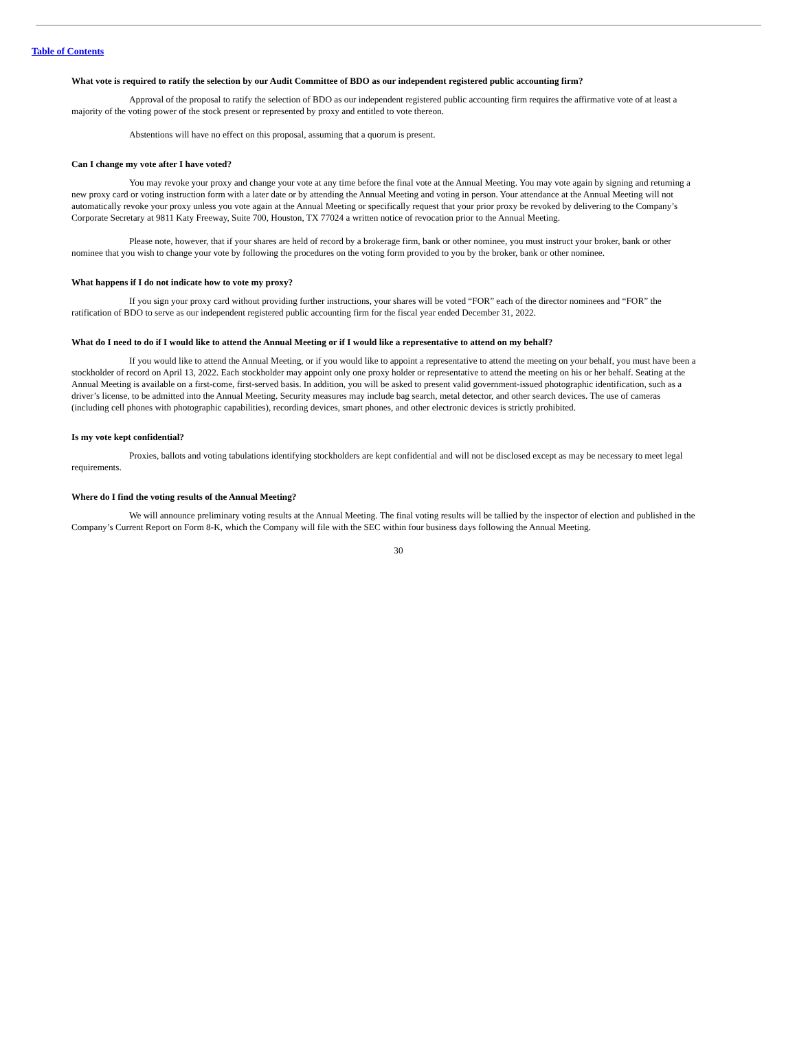Table of Contents
What vote is required to ratify the selection by our Audit Committee of BDO as our independent registered public accounting firm?
Approval of the proposal to ratify the selection of BDO as our independent registered public accounting firm requires the affirmative vote of at least a majority of the voting power of the stock present or represented by proxy and entitled to vote thereon.
Abstentions will have no effect on this proposal, assuming that a quorum is present.
Can I change my vote after I have voted?
You may revoke your proxy and change your vote at any time before the final vote at the Annual Meeting. You may vote again by signing and returning a new proxy card or voting instruction form with a later date or by attending the Annual Meeting and voting in person. Your attendance at the Annual Meeting will not automatically revoke your proxy unless you vote again at the Annual Meeting or specifically request that your prior proxy be revoked by delivering to the Company’s Corporate Secretary at 9811 Katy Freeway, Suite 700, Houston, TX 77024 a written notice of revocation prior to the Annual Meeting.
Please note, however, that if your shares are held of record by a brokerage firm, bank or other nominee, you must instruct your broker, bank or other nominee that you wish to change your vote by following the procedures on the voting form provided to you by the broker, bank or other nominee.
What happens if I do not indicate how to vote my proxy?
If you sign your proxy card without providing further instructions, your shares will be voted “FOR” each of the director nominees and “FOR” the ratification of BDO to serve as our independent registered public accounting firm for the fiscal year ended December 31, 2022.
What do I need to do if I would like to attend the Annual Meeting or if I would like a representative to attend on my behalf?
If you would like to attend the Annual Meeting, or if you would like to appoint a representative to attend the meeting on your behalf, you must have been a stockholder of record on April 13, 2022. Each stockholder may appoint only one proxy holder or representative to attend the meeting on his or her behalf. Seating at the Annual Meeting is available on a first-come, first-served basis. In addition, you will be asked to present valid government-issued photographic identification, such as a driver’s license, to be admitted into the Annual Meeting. Security measures may include bag search, metal detector, and other search devices. The use of cameras (including cell phones with photographic capabilities), recording devices, smart phones, and other electronic devices is strictly prohibited.
Is my vote kept confidential?
Proxies, ballots and voting tabulations identifying stockholders are kept confidential and will not be disclosed except as may be necessary to meet legal requirements.
Where do I find the voting results of the Annual Meeting?
We will announce preliminary voting results at the Annual Meeting. The final voting results will be tallied by the inspector of election and published in the Company’s Current Report on Form 8-K, which the Company will file with the SEC within four business days following the Annual Meeting.
30